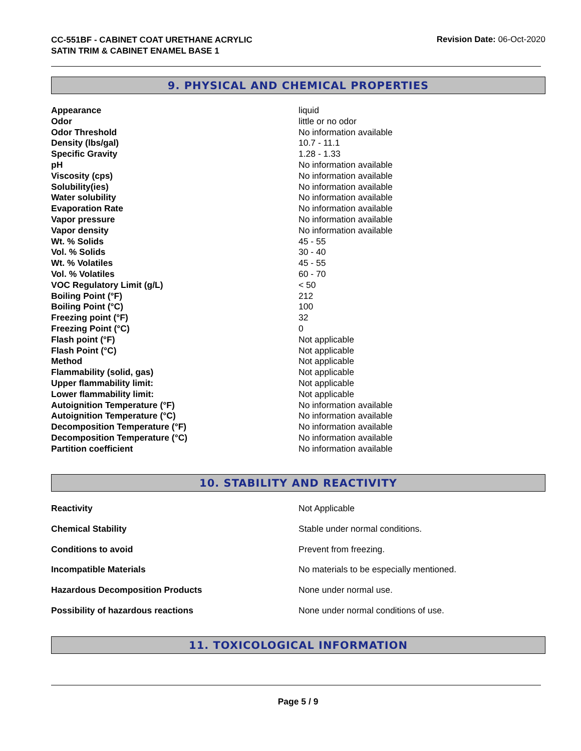CC-551BF - CABINET COAT URETHANE ACRYLIC
SATIN TRIM & CABINET ENAMEL BASE 1
Revision Date: 06-Oct-2020
9. PHYSICAL AND CHEMICAL PROPERTIES
| Appearance | liquid |
| Odor | little or no odor |
| Odor Threshold | No information available |
| Density (lbs/gal) | 10.7 - 11.1 |
| Specific Gravity | 1.28 - 1.33 |
| pH | No information available |
| Viscosity (cps) | No information available |
| Solubility(ies) | No information available |
| Water solubility | No information available |
| Evaporation Rate | No information available |
| Vapor pressure | No information available |
| Vapor density | No information available |
| Wt. % Solids | 45 - 55 |
| Vol. % Solids | 30 - 40 |
| Wt. % Volatiles | 45 - 55 |
| Vol. % Volatiles | 60 - 70 |
| VOC Regulatory Limit (g/L) | < 50 |
| Boiling Point (°F) | 212 |
| Boiling Point (°C) | 100 |
| Freezing point (°F) | 32 |
| Freezing Point (°C) | 0 |
| Flash point (°F) | Not applicable |
| Flash Point (°C) | Not applicable |
| Method | Not applicable |
| Flammability (solid, gas) | Not applicable |
| Upper flammability limit: | Not applicable |
| Lower flammability limit: | Not applicable |
| Autoignition Temperature (°F) | No information available |
| Autoignition Temperature (°C) | No information available |
| Decomposition Temperature (°F) | No information available |
| Decomposition Temperature (°C) | No information available |
| Partition coefficient | No information available |
10. STABILITY AND REACTIVITY
| Reactivity | Not Applicable |
| Chemical Stability | Stable under normal conditions. |
| Conditions to avoid | Prevent from freezing. |
| Incompatible Materials | No materials to be especially mentioned. |
| Hazardous Decomposition Products | None under normal use. |
| Possibility of hazardous reactions | None under normal conditions of use. |
11. TOXICOLOGICAL INFORMATION
Page 5 / 9